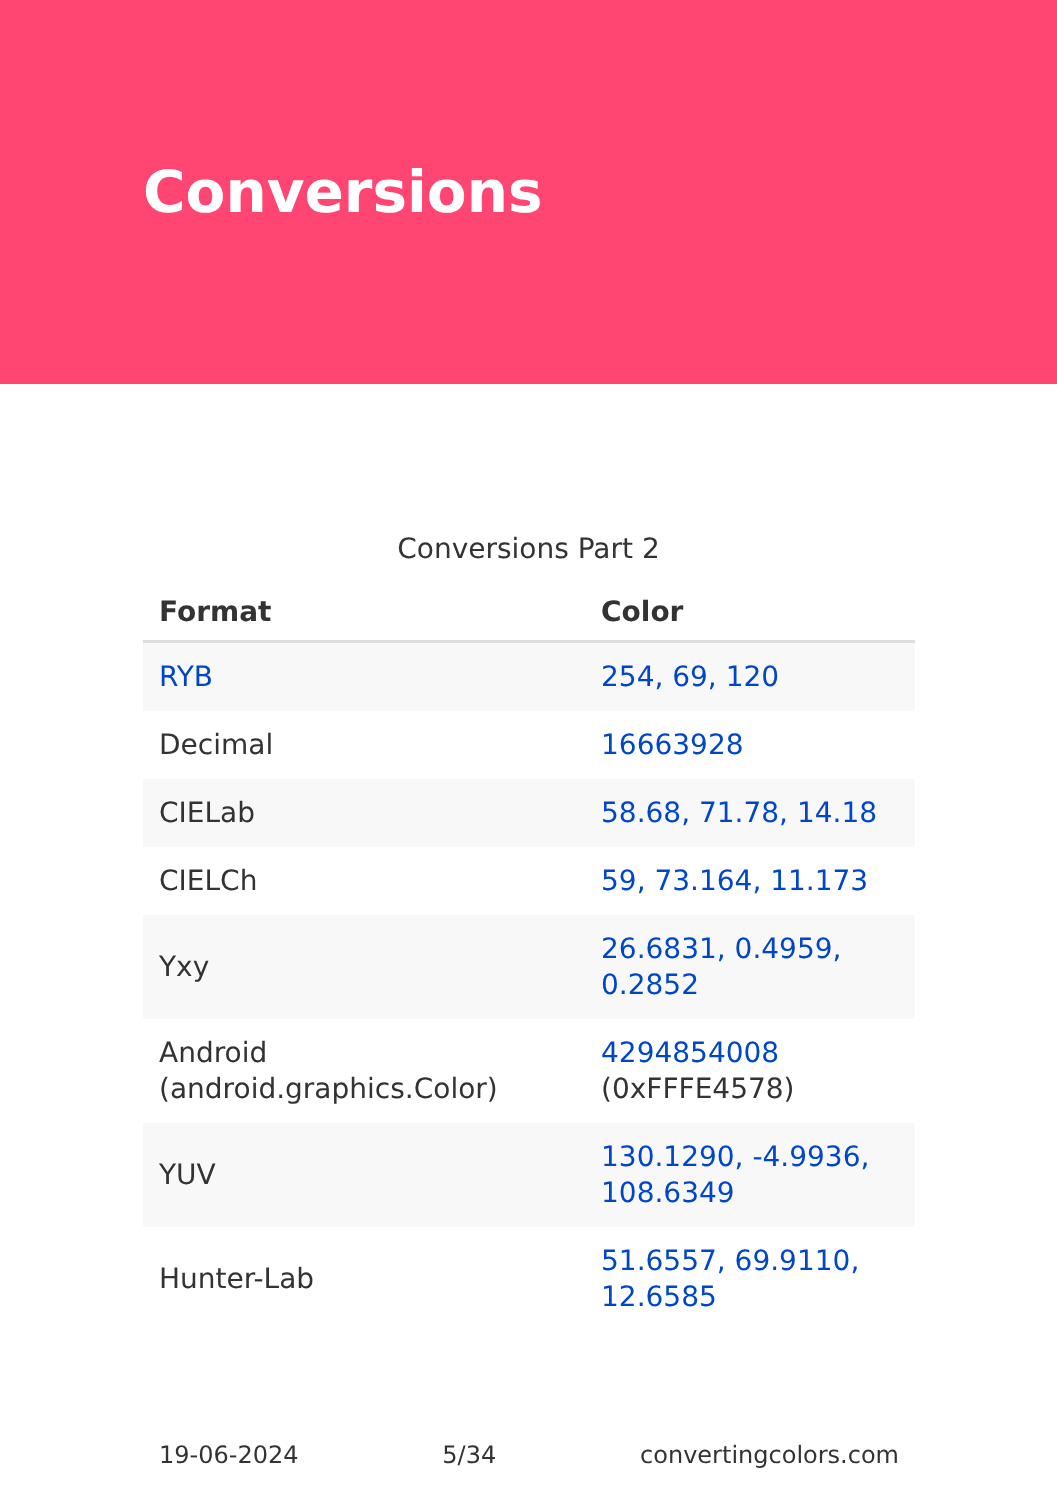Conversions
Conversions Part 2
| Format | Color |
| --- | --- |
| RYB | 254, 69, 120 |
| Decimal | 16663928 |
| CIELab | 58.68, 71.78, 14.18 |
| CIELCh | 59, 73.164, 11.173 |
| Yxy | 26.6831, 0.4959, 0.2852 |
| Android (android.graphics.Color) | 4294854008 (0xFFFE4578) |
| YUV | 130.1290, -4.9936, 108.6349 |
| Hunter-Lab | 51.6557, 69.9110, 12.6585 |
19-06-2024 5/34 convertingcolors.com